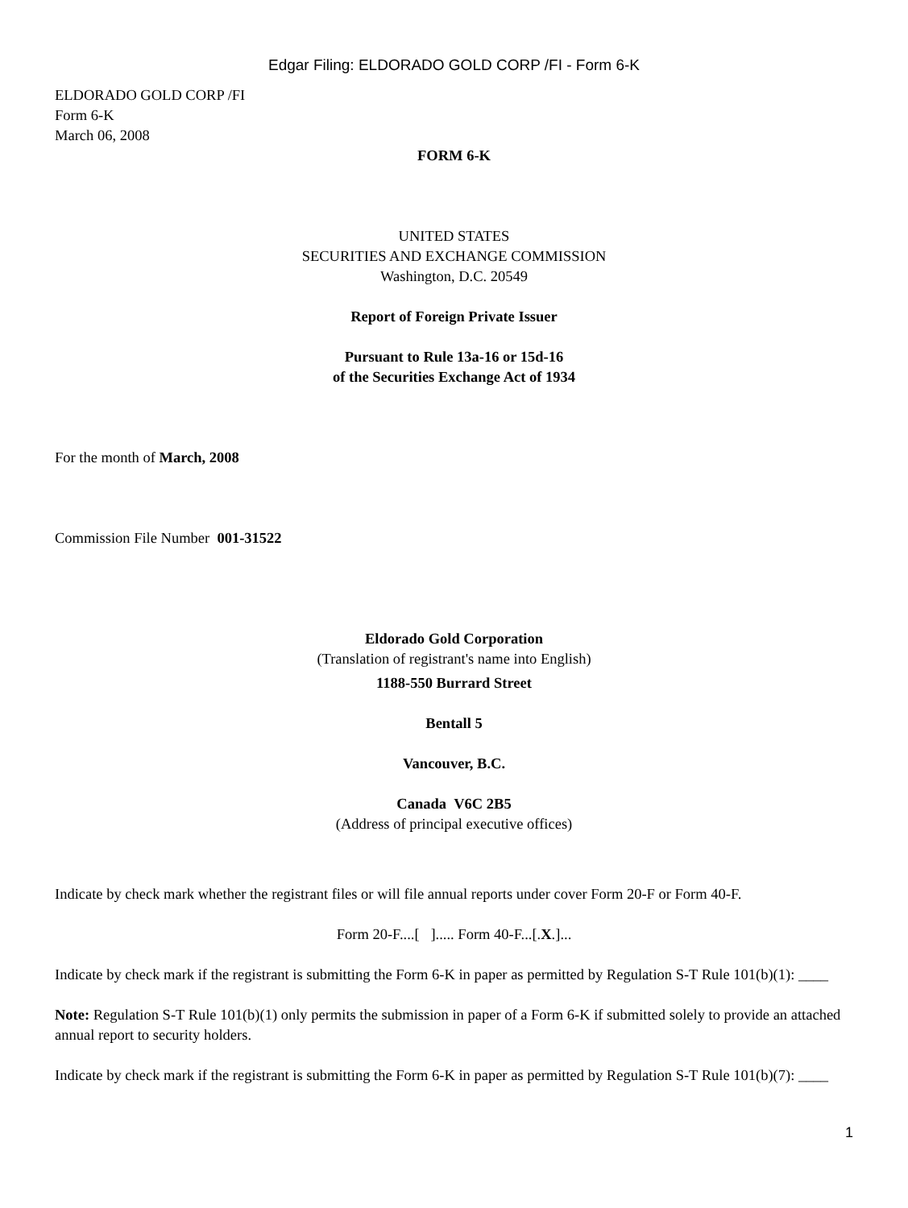Edgar Filing: ELDORADO GOLD CORP /FI - Form 6-K
ELDORADO GOLD CORP /FI
Form 6-K
March 06, 2008
FORM 6-K
UNITED STATES
SECURITIES AND EXCHANGE COMMISSION
Washington, D.C. 20549
Report of Foreign Private Issuer
Pursuant to Rule 13a-16 or 15d-16
of the Securities Exchange Act of 1934
For the month of March, 2008
Commission File Number 001-31522
Eldorado Gold Corporation
(Translation of registrant's name into English)
1188-550 Burrard Street
Bentall 5
Vancouver, B.C.
Canada V6C 2B5
(Address of principal executive offices)
Indicate by check mark whether the registrant files or will file annual reports under cover Form 20-F or Form 40-F.
Form 20-F....[ ]..... Form 40-F...[.X.]...
Indicate by check mark if the registrant is submitting the Form 6-K in paper as permitted by Regulation S-T Rule 101(b)(1): ____
Note: Regulation S-T Rule 101(b)(1) only permits the submission in paper of a Form 6-K if submitted solely to provide an attached annual report to security holders.
Indicate by check mark if the registrant is submitting the Form 6-K in paper as permitted by Regulation S-T Rule 101(b)(7): ____
1